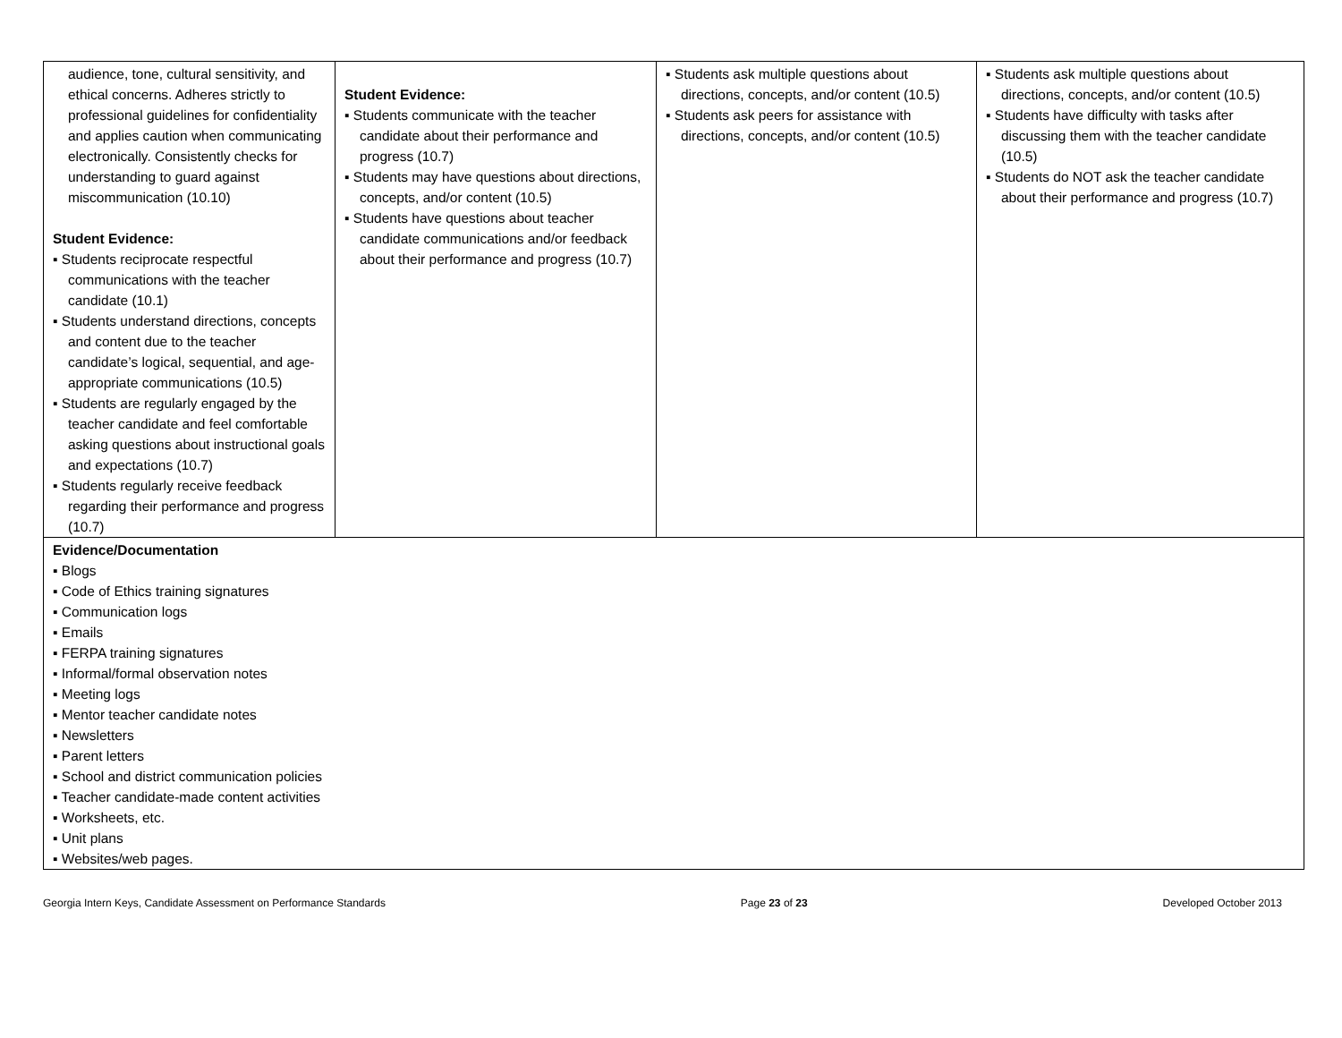| audience, tone, cultural sensitivity, and ethical concerns. Adheres strictly to professional guidelines for confidentiality and applies caution when communicating electronically. Consistently checks for understanding to guard against miscommunication (10.10) Student Evidence: ▪ Students reciprocate respectful communications with the teacher candidate (10.1) ▪ Students understand directions, concepts and content due to the teacher candidate’s logical, sequential, and age-appropriate communications (10.5) ▪ Students are regularly engaged by the teacher candidate and feel comfortable asking questions about instructional goals and expectations (10.7) ▪ Students regularly receive feedback regarding their performance and progress (10.7) | Student Evidence: ▪ Students communicate with the teacher candidate about their performance and progress (10.7) ▪ Students may have questions about directions, concepts, and/or content (10.5) ▪ Students have questions about teacher candidate communications and/or feedback about their performance and progress (10.7) | ▪ Students ask multiple questions about directions, concepts, and/or content (10.5) ▪ Students ask peers for assistance with directions, concepts, and/or content (10.5) | ▪ Students ask multiple questions about directions, concepts, and/or content (10.5) ▪ Students have difficulty with tasks after discussing them with the teacher candidate (10.5) ▪ Students do NOT ask the teacher candidate about their performance and progress (10.7) |
| Evidence/Documentation ▪ Blogs ▪ Code of Ethics training signatures ▪ Communication logs ▪ Emails ▪ FERPA training signatures ▪ Informal/formal observation notes ▪ Meeting logs ▪ Mentor teacher candidate notes ▪ Newsletters ▪ Parent letters ▪ School and district communication policies ▪ Teacher candidate-made content activities ▪ Worksheets, etc. ▪ Unit plans ▪ Websites/web pages. | | | |
Georgia Intern Keys, Candidate Assessment on Performance Standards Page 23 of 23 Developed October 2013